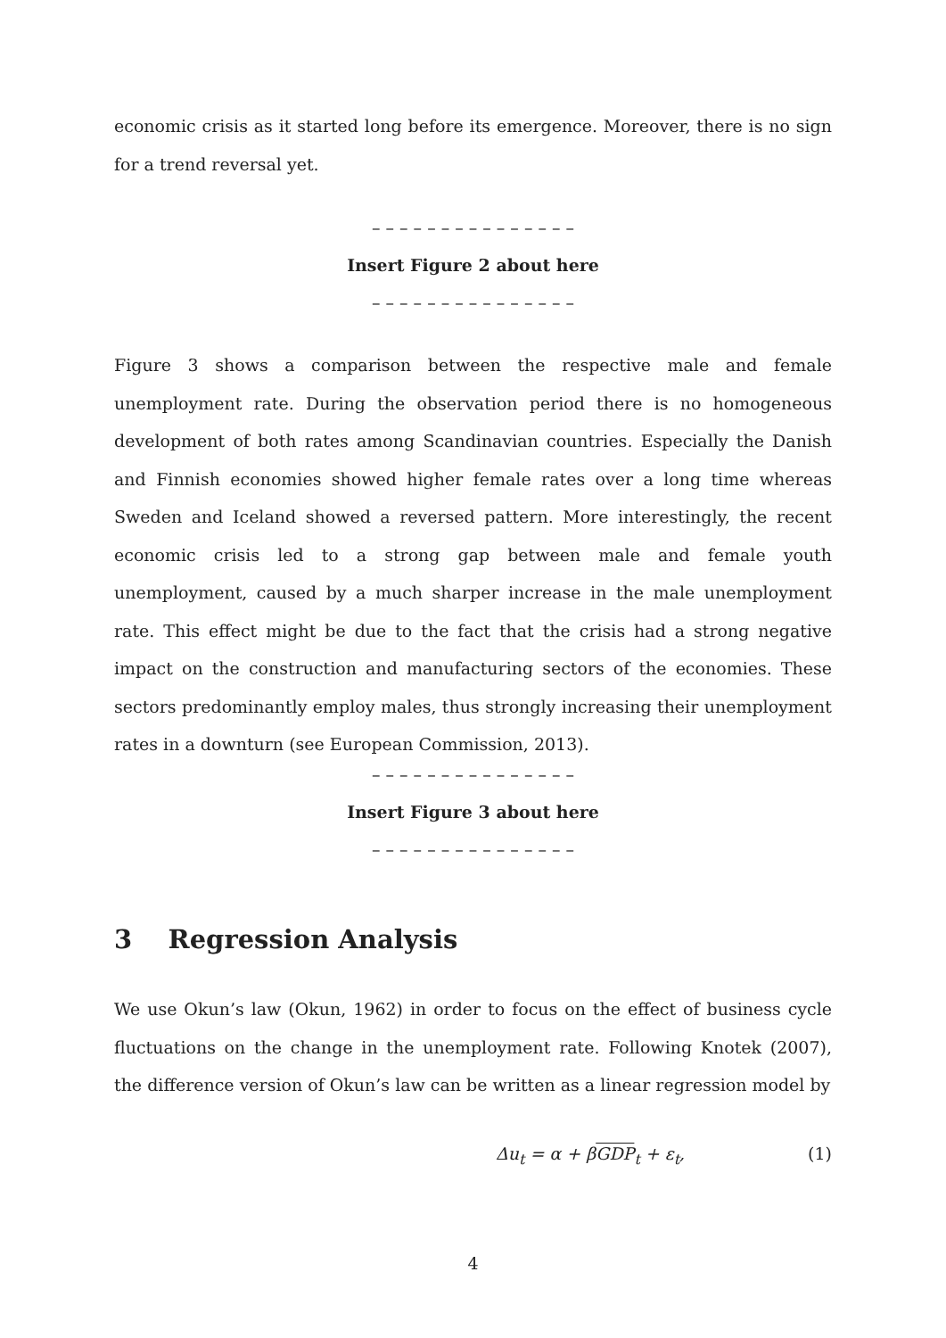economic crisis as it started long before its emergence. Moreover, there is no sign for a trend reversal yet.
– – – – – – – – – – – – – – –
Insert Figure 2 about here
– – – – – – – – – – – – – – –
Figure 3 shows a comparison between the respective male and female unemployment rate. During the observation period there is no homogeneous development of both rates among Scandinavian countries. Especially the Danish and Finnish economies showed higher female rates over a long time whereas Sweden and Iceland showed a reversed pattern. More interestingly, the recent economic crisis led to a strong gap between male and female youth unemployment, caused by a much sharper increase in the male unemployment rate. This effect might be due to the fact that the crisis had a strong negative impact on the construction and manufacturing sectors of the economies. These sectors predominantly employ males, thus strongly increasing their unemployment rates in a downturn (see European Commission, 2013).
– – – – – – – – – – – – – – –
Insert Figure 3 about here
– – – – – – – – – – – – – – –
3 Regression Analysis
We use Okun’s law (Okun, 1962) in order to focus on the effect of business cycle fluctuations on the change in the unemployment rate. Following Knotek (2007), the difference version of Okun’s law can be written as a linear regression model by
Δu<sub>t</sub> = α + βGDP<sub>t</sub> + ε<sub>t</sub>, (1)
4